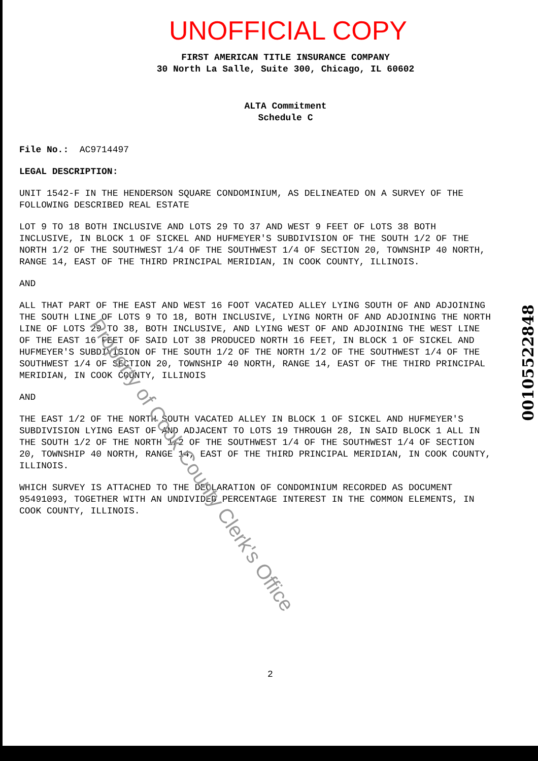UNOFFICIAL COPY
FIRST AMERICAN TITLE INSURANCE COMPANY
30 North La Salle, Suite 300, Chicago, IL 60602
ALTA Commitment
Schedule C
File No.: AC9714497
LEGAL DESCRIPTION:
UNIT 1542-F IN THE HENDERSON SQUARE CONDOMINIUM, AS DELINEATED ON A SURVEY OF THE FOLLOWING DESCRIBED REAL ESTATE
LOT 9 TO 18 BOTH INCLUSIVE AND LOTS 29 TO 37 AND WEST 9 FEET OF LOTS 38 BOTH INCLUSIVE, IN BLOCK 1 OF SICKEL AND HUFMEYER'S SUBDIVISION OF THE SOUTH 1/2 OF THE NORTH 1/2 OF THE SOUTHWEST 1/4 OF THE SOUTHWEST 1/4 OF SECTION 20, TOWNSHIP 40 NORTH, RANGE 14, EAST OF THE THIRD PRINCIPAL MERIDIAN, IN COOK COUNTY, ILLINOIS.
AND
ALL THAT PART OF THE EAST AND WEST 16 FOOT VACATED ALLEY LYING SOUTH OF AND ADJOINING THE SOUTH LINE OF LOTS 9 TO 18, BOTH INCLUSIVE, LYING NORTH OF AND ADJOINING THE NORTH LINE OF LOTS 29 TO 38, BOTH INCLUSIVE, AND LYING WEST OF AND ADJOINING THE WEST LINE OF THE EAST 16 FEET OF SAID LOT 38 PRODUCED NORTH 16 FEET, IN BLOCK 1 OF SICKEL AND HUFMEYER'S SUBDIVISION OF THE SOUTH 1/2 OF THE NORTH 1/2 OF THE SOUTHWEST 1/4 OF THE SOUTHWEST 1/4 OF SECTION 20, TOWNSHIP 40 NORTH, RANGE 14, EAST OF THE THIRD PRINCIPAL MERIDIAN, IN COOK COUNTY, ILLINOIS
AND
THE EAST 1/2 OF THE NORTH SOUTH VACATED ALLEY IN BLOCK 1 OF SICKEL AND HUFMEYER'S SUBDIVISION LYING EAST OF AND ADJACENT TO LOTS 19 THROUGH 28, IN SAID BLOCK 1 ALL IN THE SOUTH 1/2 OF THE NORTH 1/2 OF THE SOUTHWEST 1/4 OF THE SOUTHWEST 1/4 OF SECTION 20, TOWNSHIP 40 NORTH, RANGE 14, EAST OF THE THIRD PRINCIPAL MERIDIAN, IN COOK COUNTY, ILLINOIS.
WHICH SURVEY IS ATTACHED TO THE DECLARATION OF CONDOMINIUM RECORDED AS DOCUMENT 95491093, TOGETHER WITH AN UNDIVIDED PERCENTAGE INTEREST IN THE COMMON ELEMENTS, IN COOK COUNTY, ILLINOIS.
2
00105522848
Property of Cook County Clerk's Office